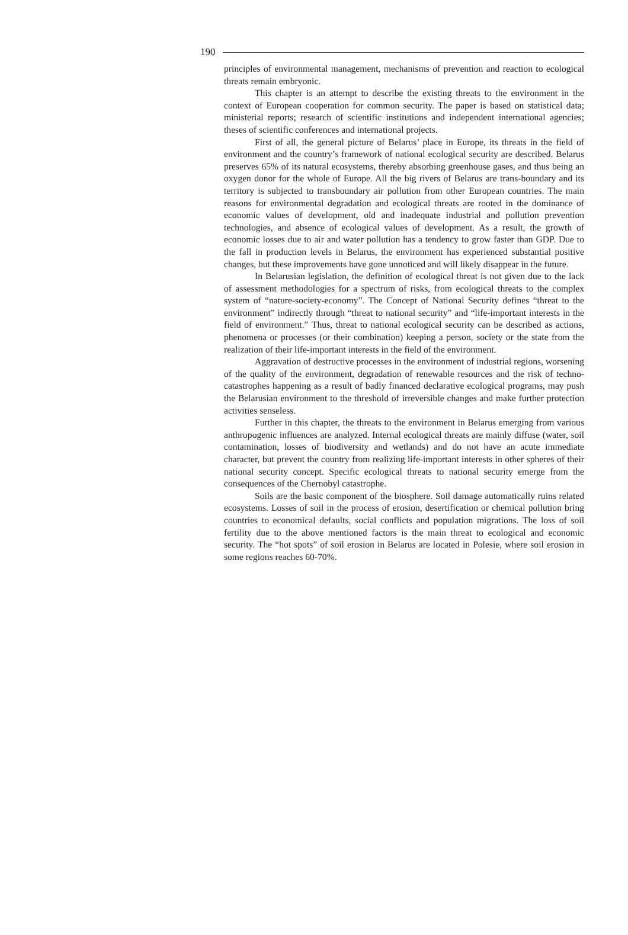190
principles of environmental management, mechanisms of prevention and reaction to ecological threats remain embryonic.
This chapter is an attempt to describe the existing threats to the environment in the context of European cooperation for common security. The paper is based on statistical data; ministerial reports; research of scientific institutions and independent international agencies; theses of scientific conferences and international projects.
First of all, the general picture of Belarus’ place in Europe, its threats in the field of environment and the country’s framework of national ecological security are described. Belarus preserves 65% of its natural ecosystems, thereby absorbing greenhouse gases, and thus being an oxygen donor for the whole of Europe. All the big rivers of Belarus are trans-boundary and its territory is subjected to transboundary air pollution from other European countries. The main reasons for environmental degradation and ecological threats are rooted in the dominance of economic values of development, old and inadequate industrial and pollution prevention technologies, and absence of ecological values of development. As a result, the growth of economic losses due to air and water pollution has a tendency to grow faster than GDP. Due to the fall in production levels in Belarus, the environment has experienced substantial positive changes, but these improvements have gone unnoticed and will likely disappear in the future.
In Belarusian legislation, the definition of ecological threat is not given due to the lack of assessment methodologies for a spectrum of risks, from ecological threats to the complex system of “nature-society-economy”. The Concept of National Security defines “threat to the environment” indirectly through “threat to national security” and “life-important interests in the field of environment.” Thus, threat to national ecological security can be described as actions, phenomena or processes (or their combination) keeping a person, society or the state from the realization of their life-important interests in the field of the environment.
Aggravation of destructive processes in the environment of industrial regions, worsening of the quality of the environment, degradation of renewable resources and the risk of techno-catastrophes happening as a result of badly financed declarative ecological programs, may push the Belarusian environment to the threshold of irreversible changes and make further protection activities senseless.
Further in this chapter, the threats to the environment in Belarus emerging from various anthropogenic influences are analyzed. Internal ecological threats are mainly diffuse (water, soil contamination, losses of biodiversity and wetlands) and do not have an acute immediate character, but prevent the country from realizing life-important interests in other spheres of their national security concept. Specific ecological threats to national security emerge from the consequences of the Chernobyl catastrophe.
Soils are the basic component of the biosphere. Soil damage automatically ruins related ecosystems. Losses of soil in the process of erosion, desertification or chemical pollution bring countries to economical defaults, social conflicts and population migrations. The loss of soil fertility due to the above mentioned factors is the main threat to ecological and economic security. The “hot spots” of soil erosion in Belarus are located in Polesie, where soil erosion in some regions reaches 60-70%.